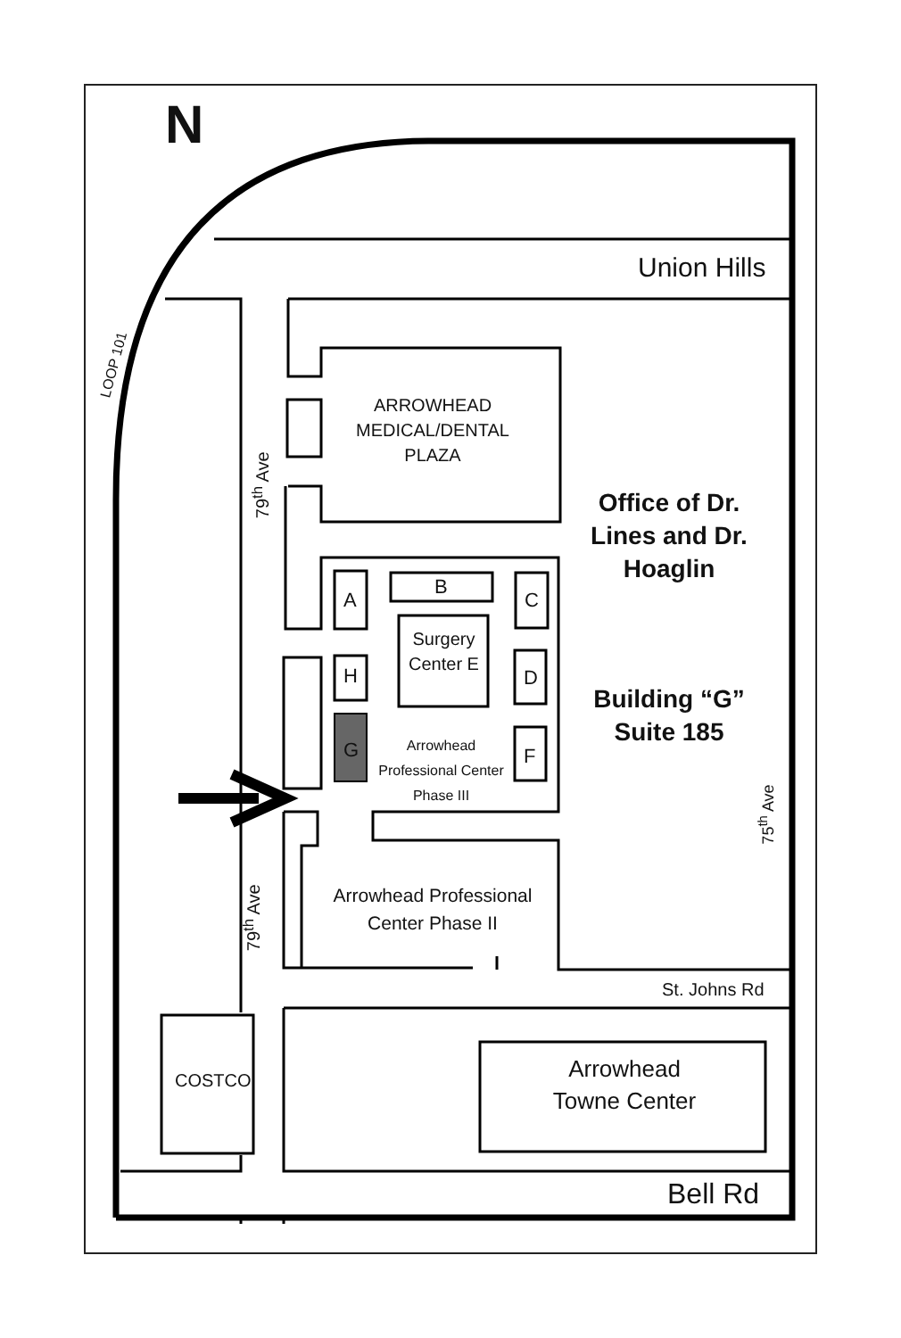N
Union Hills
LOOP 101
ARROWHEAD MEDICAL/DENTAL PLAZA
79<sup>th</sup> Ave
Office of Dr. Lines and Dr. Hoaglin
Building “G” Suite 185
A
B
C
Surgery Center E
H D
G
Arrowhead Professional Center Phase III
F
75<sup>th</sup> Ave
79<sup>th</sup> Ave
Arrowhead Professional Center Phase II
St. Johns Rd
COSTCO
Arrowhead Towne Center
Bell Rd